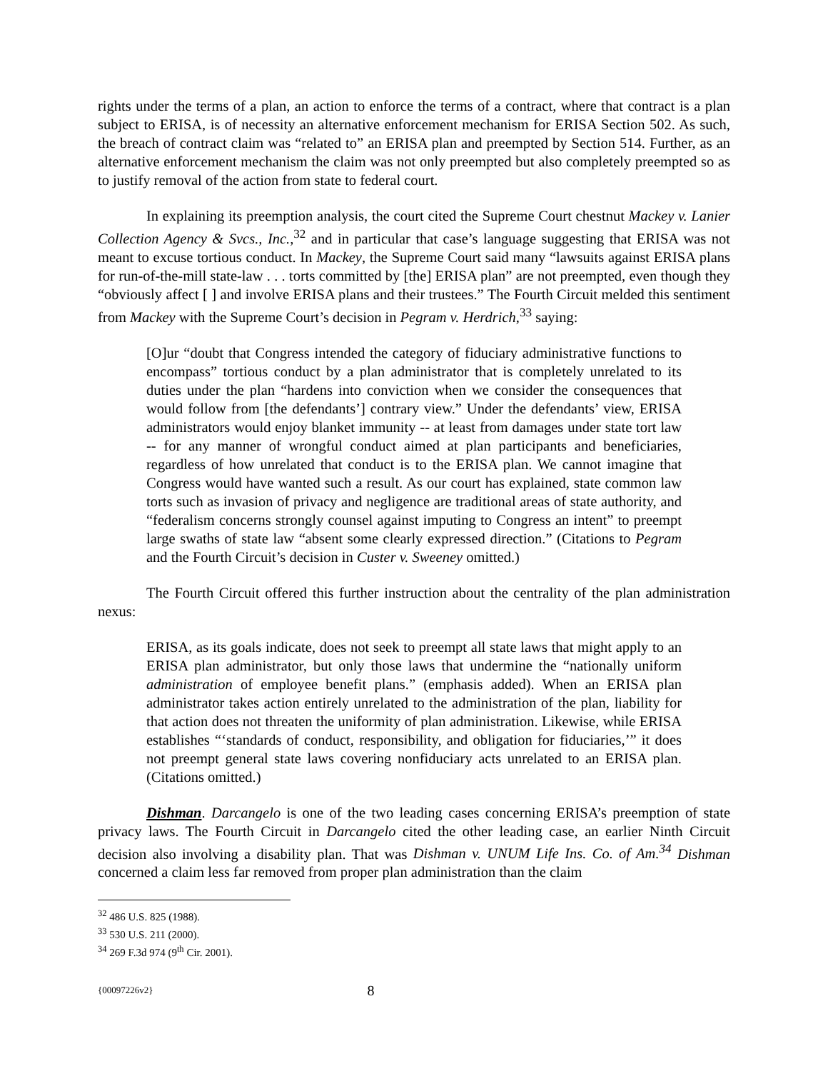rights under the terms of a plan, an action to enforce the terms of a contract, where that contract is a plan subject to ERISA, is of necessity an alternative enforcement mechanism for ERISA Section 502. As such, the breach of contract claim was “related to” an ERISA plan and preempted by Section 514. Further, as an alternative enforcement mechanism the claim was not only preempted but also completely preempted so as to justify removal of the action from state to federal court.
In explaining its preemption analysis, the court cited the Supreme Court chestnut Mackey v. Lanier Collection Agency & Svcs., Inc.,<sup>32</sup> and in particular that case’s language suggesting that ERISA was not meant to excuse tortious conduct. In Mackey, the Supreme Court said many “lawsuits against ERISA plans for run-of-the-mill state-law . . . torts committed by [the] ERISA plan” are not preempted, even though they “obviously affect [ ] and involve ERISA plans and their trustees.” The Fourth Circuit melded this sentiment from Mackey with the Supreme Court’s decision in Pegram v. Herdrich,<sup>33</sup> saying:
[O]ur “doubt that Congress intended the category of fiduciary administrative functions to encompass” tortious conduct by a plan administrator that is completely unrelated to its duties under the plan “hardens into conviction when we consider the consequences that would follow from [the defendants’] contrary view.” Under the defendants’ view, ERISA administrators would enjoy blanket immunity -- at least from damages under state tort law -- for any manner of wrongful conduct aimed at plan participants and beneficiaries, regardless of how unrelated that conduct is to the ERISA plan. We cannot imagine that Congress would have wanted such a result. As our court has explained, state common law torts such as invasion of privacy and negligence are traditional areas of state authority, and “federalism concerns strongly counsel against imputing to Congress an intent” to preempt large swaths of state law “absent some clearly expressed direction.” (Citations to Pegram and the Fourth Circuit’s decision in Custer v. Sweeney omitted.)
The Fourth Circuit offered this further instruction about the centrality of the plan administration nexus:
ERISA, as its goals indicate, does not seek to preempt all state laws that might apply to an ERISA plan administrator, but only those laws that undermine the “nationally uniform administration of employee benefit plans.” (emphasis added). When an ERISA plan administrator takes action entirely unrelated to the administration of the plan, liability for that action does not threaten the uniformity of plan administration. Likewise, while ERISA establishes “‘standards of conduct, responsibility, and obligation for fiduciaries,’” it does not preempt general state laws covering nonfiduciary acts unrelated to an ERISA plan. (Citations omitted.)
Dishman. Darcangelo is one of the two leading cases concerning ERISA’s preemption of state privacy laws. The Fourth Circuit in Darcangelo cited the other leading case, an earlier Ninth Circuit decision also involving a disability plan. That was Dishman v. UNUM Life Ins. Co. of Am.<sup>34</sup> Dishman concerned a claim less far removed from proper plan administration than the claim
<sup>32</sup> 486 U.S. 825 (1988).
<sup>33</sup> 530 U.S. 211 (2000).
<sup>34</sup> 269 F.3d 974 (9<sup>th</sup> Cir. 2001).
{00097226v2} 8